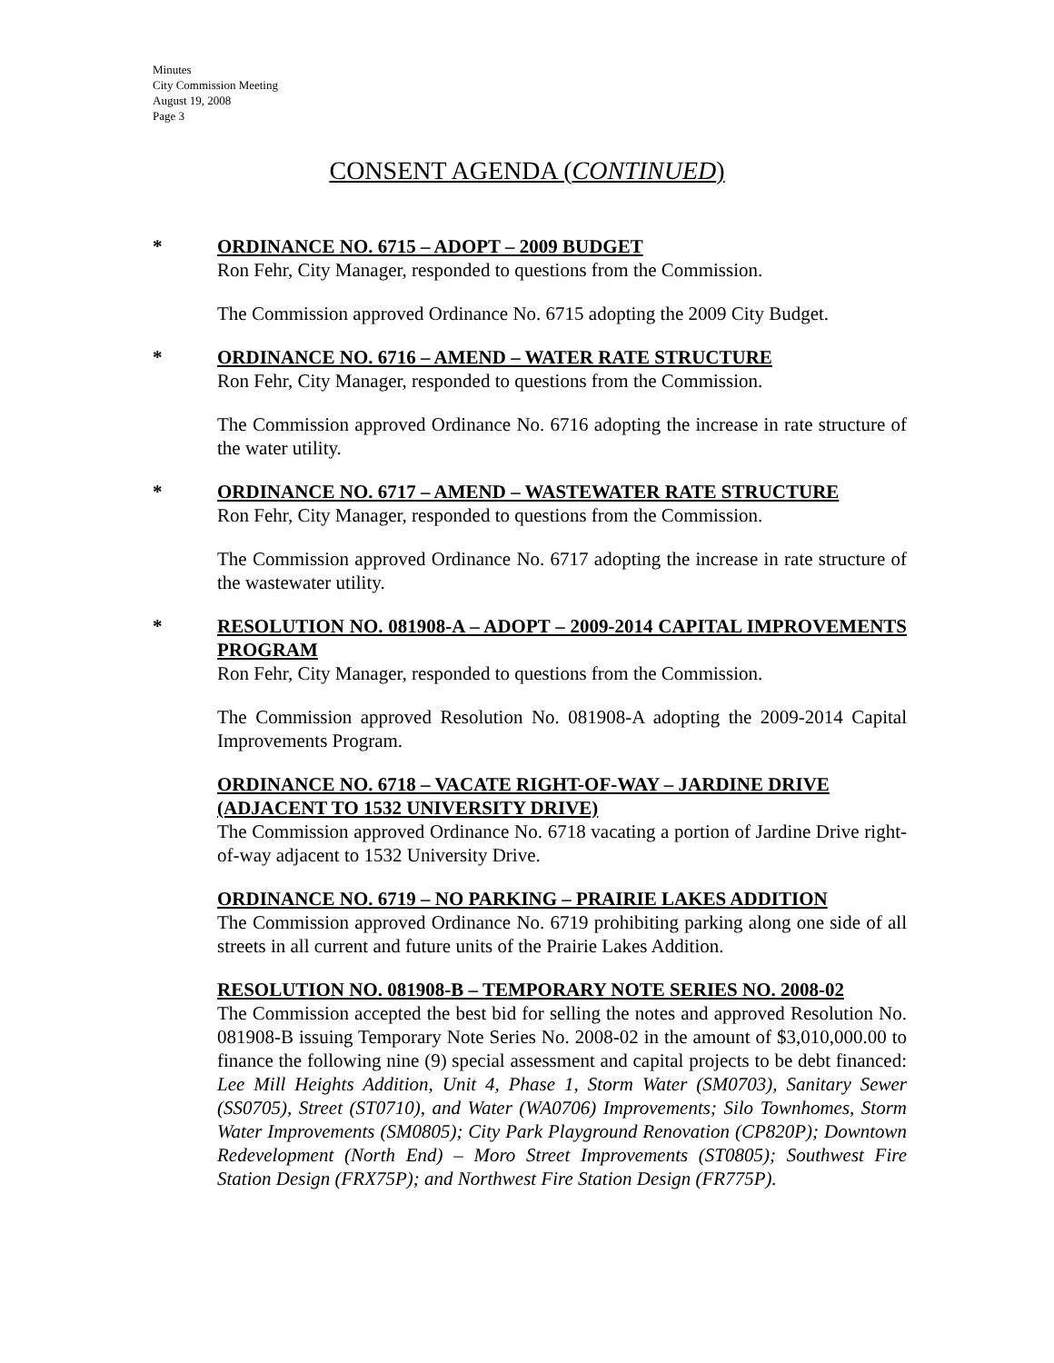Minutes
City Commission Meeting
August 19, 2008
Page 3
CONSENT AGENDA (CONTINUED)
* ORDINANCE NO. 6715 – ADOPT – 2009 BUDGET
Ron Fehr, City Manager, responded to questions from the Commission.
The Commission approved Ordinance No. 6715 adopting the 2009 City Budget.
* ORDINANCE NO. 6716 – AMEND – WATER RATE STRUCTURE
Ron Fehr, City Manager, responded to questions from the Commission.
The Commission approved Ordinance No. 6716 adopting the increase in rate structure of the water utility.
* ORDINANCE NO. 6717 – AMEND – WASTEWATER RATE STRUCTURE
Ron Fehr, City Manager, responded to questions from the Commission.
The Commission approved Ordinance No. 6717 adopting the increase in rate structure of the wastewater utility.
* RESOLUTION NO. 081908-A – ADOPT – 2009-2014 CAPITAL IMPROVEMENTS PROGRAM
Ron Fehr, City Manager, responded to questions from the Commission.
The Commission approved Resolution No. 081908-A adopting the 2009-2014 Capital Improvements Program.
ORDINANCE NO. 6718 – VACATE RIGHT-OF-WAY – JARDINE DRIVE (ADJACENT TO 1532 UNIVERSITY DRIVE)
The Commission approved Ordinance No. 6718 vacating a portion of Jardine Drive right-of-way adjacent to 1532 University Drive.
ORDINANCE NO. 6719 – NO PARKING – PRAIRIE LAKES ADDITION
The Commission approved Ordinance No. 6719 prohibiting parking along one side of all streets in all current and future units of the Prairie Lakes Addition.
RESOLUTION NO. 081908-B – TEMPORARY NOTE SERIES NO. 2008-02
The Commission accepted the best bid for selling the notes and approved Resolution No. 081908-B issuing Temporary Note Series No. 2008-02 in the amount of $3,010,000.00 to finance the following nine (9) special assessment and capital projects to be debt financed: Lee Mill Heights Addition, Unit 4, Phase 1, Storm Water (SM0703), Sanitary Sewer (SS0705), Street (ST0710), and Water (WA0706) Improvements; Silo Townhomes, Storm Water Improvements (SM0805); City Park Playground Renovation (CP820P); Downtown Redevelopment (North End) – Moro Street Improvements (ST0805); Southwest Fire Station Design (FRX75P); and Northwest Fire Station Design (FR775P).